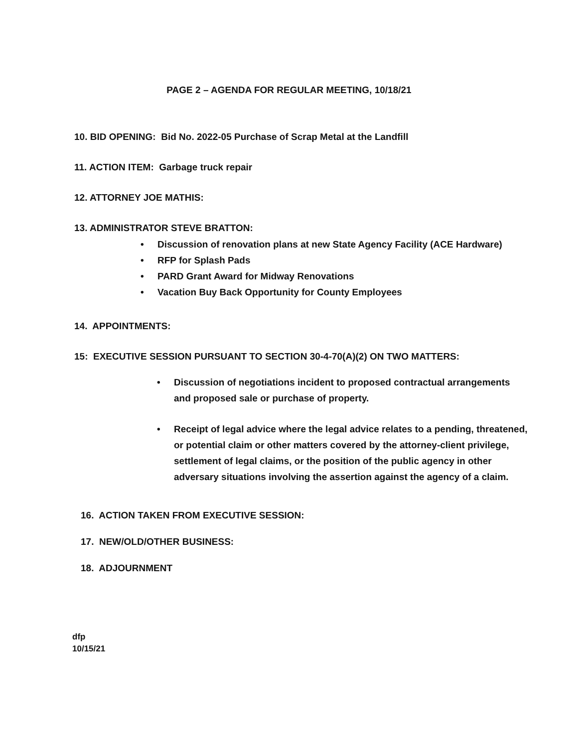PAGE 2 – AGENDA FOR REGULAR MEETING, 10/18/21
10. BID OPENING: Bid No. 2022-05 Purchase of Scrap Metal at the Landfill
11. ACTION ITEM: Garbage truck repair
12. ATTORNEY JOE MATHIS:
13. ADMINISTRATOR STEVE BRATTON:
• Discussion of renovation plans at new State Agency Facility (ACE Hardware)
• RFP for Splash Pads
• PARD Grant Award for Midway Renovations
• Vacation Buy Back Opportunity for County Employees
14. APPOINTMENTS:
15: EXECUTIVE SESSION PURSUANT TO SECTION 30-4-70(A)(2) ON TWO MATTERS:
• Discussion of negotiations incident to proposed contractual arrangements and proposed sale or purchase of property.
• Receipt of legal advice where the legal advice relates to a pending, threatened, or potential claim or other matters covered by the attorney-client privilege, settlement of legal claims, or the position of the public agency in other adversary situations involving the assertion against the agency of a claim.
16. ACTION TAKEN FROM EXECUTIVE SESSION:
17. NEW/OLD/OTHER BUSINESS:
18. ADJOURNMENT
dfp
10/15/21